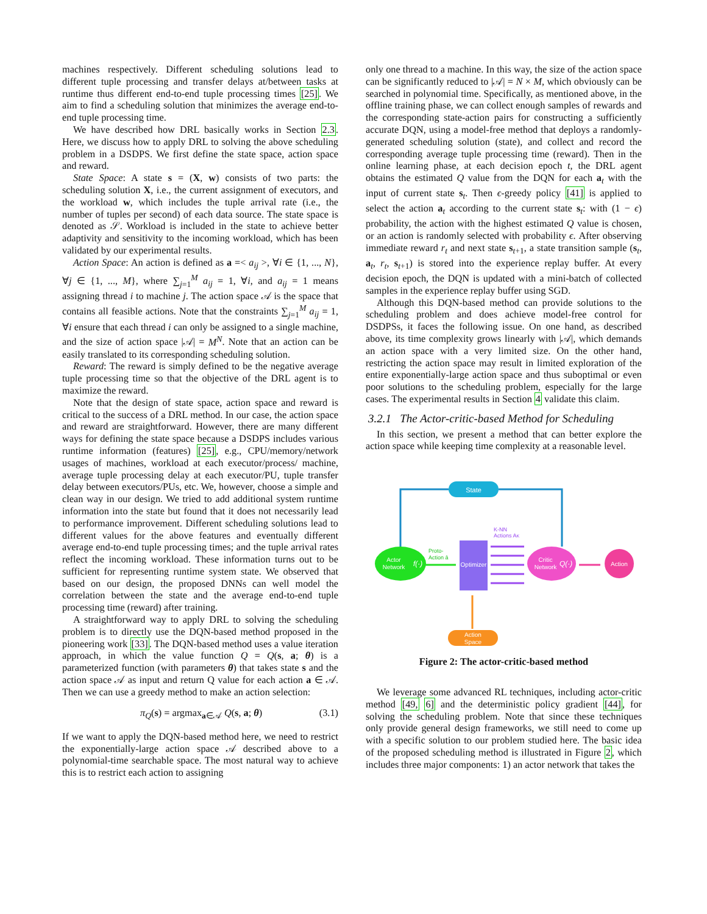machines respectively. Different scheduling solutions lead to different tuple processing and transfer delays at/between tasks at runtime thus different end-to-end tuple processing times [25]. We aim to find a scheduling solution that minimizes the average end-to-end tuple processing time.
We have described how DRL basically works in Section 2.3. Here, we discuss how to apply DRL to solving the above scheduling problem in a DSDPS. We first define the state space, action space and reward.
State Space: A state s = (X, w) consists of two parts: the scheduling solution X, i.e., the current assignment of executors, and the workload w, which includes the tuple arrival rate (i.e., the number of tuples per second) of each data source. The state space is denoted as 𝒮. Workload is included in the state to achieve better adaptivity and sensitivity to the incoming workload, which has been validated by our experimental results.
Action Space: An action is defined as a =< a<sub>ij</sub> >, ∀i ∈ {1, ..., N}, ∀j ∈ {1, ..., M}, where ∑<sub>j=1</sub><sup>M</sup> a<sub>ij</sub> = 1, ∀i, and a<sub>ij</sub> = 1 means assigning thread i to machine j. The action space 𝒜 is the space that contains all feasible actions. Note that the constraints ∑<sub>j=1</sub><sup>M</sup> a<sub>ij</sub> = 1, ∀i ensure that each thread i can only be assigned to a single machine, and the size of action space |𝒜| = M<sup>N</sup>. Note that an action can be easily translated to its corresponding scheduling solution.
Reward: The reward is simply defined to be the negative average tuple processing time so that the objective of the DRL agent is to maximize the reward.
Note that the design of state space, action space and reward is critical to the success of a DRL method. In our case, the action space and reward are straightforward. However, there are many different ways for defining the state space because a DSDPS includes various runtime information (features) [25], e.g., CPU/memory/network usages of machines, workload at each executor/process/ machine, average tuple processing delay at each executor/PU, tuple transfer delay between executors/PUs, etc. We, however, choose a simple and clean way in our design. We tried to add additional system runtime information into the state but found that it does not necessarily lead to performance improvement. Different scheduling solutions lead to different values for the above features and eventually different average end-to-end tuple processing times; and the tuple arrival rates reflect the incoming workload. These information turns out to be sufficient for representing runtime system state. We observed that based on our design, the proposed DNNs can well model the correlation between the state and the average end-to-end tuple processing time (reward) after training.
A straightforward way to apply DRL to solving the scheduling problem is to directly use the DQN-based method proposed in the pioneering work [33]. The DQN-based method uses a value iteration approach, in which the value function Q = Q(s, a; θ) is a parameterized function (with parameters θ) that takes state s and the action space 𝒜 as input and return Q value for each action a ∈ 𝒜. Then we can use a greedy method to make an action selection:
π<sub>Q</sub>(s) = argmax<sub>a∈𝒜</sub> Q(s, a; θ) (3.1)
If we want to apply the DQN-based method here, we need to restrict the exponentially-large action space 𝒜 described above to a polynomial-time searchable space. The most natural way to achieve this is to restrict each action to assigning
only one thread to a machine. In this way, the size of the action space can be significantly reduced to |𝒜| = N × M, which obviously can be searched in polynomial time. Specifically, as mentioned above, in the offline training phase, we can collect enough samples of rewards and the corresponding state-action pairs for constructing a sufficiently accurate DQN, using a model-free method that deploys a randomly-generated scheduling solution (state), and collect and record the corresponding average tuple processing time (reward). Then in the online learning phase, at each decision epoch t, the DRL agent obtains the estimated Q value from the DQN for each a<sub>t</sub> with the input of current state s<sub>t</sub>. Then ϵ-greedy policy [41] is applied to select the action a<sub>t</sub> according to the current state s<sub>t</sub>: with (1 − ϵ) probability, the action with the highest estimated Q value is chosen, or an action is randomly selected with probability ϵ. After observing immediate reward r<sub>t</sub> and next state s<sub>t+1</sub>, a state transition sample (s<sub>t</sub>, a<sub>t</sub>, r<sub>t</sub>, s<sub>t+1</sub>) is stored into the experience replay buffer. At every decision epoch, the DQN is updated with a mini-batch of collected samples in the experience replay buffer using SGD.
Although this DQN-based method can provide solutions to the scheduling problem and does achieve model-free control for DSDPSs, it faces the following issue. On one hand, as described above, its time complexity grows linearly with |𝒜|, which demands an action space with a very limited size. On the other hand, restricting the action space may result in limited exploration of the entire exponentially-large action space and thus suboptimal or even poor solutions to the scheduling problem, especially for the large cases. The experimental results in Section 4 validate this claim.
3.2.1 The Actor-critic-based Method for Scheduling
In this section, we present a method that can better explore the action space while keeping time complexity at a reasonable level.
State
Actor
Network
f(·)
Proto-
Action â
Optimizer
K-NN
Actions AK
Critic
Network
Q(·)
Action
Action
Space
Figure 2: The actor-critic-based method
We leverage some advanced RL techniques, including actor-critic method [49, 6] and the deterministic policy gradient [44], for solving the scheduling problem. Note that since these techniques only provide general design frameworks, we still need to come up with a specific solution to our problem studied here. The basic idea of the proposed scheduling method is illustrated in Figure 2, which includes three major components: 1) an actor network that takes the